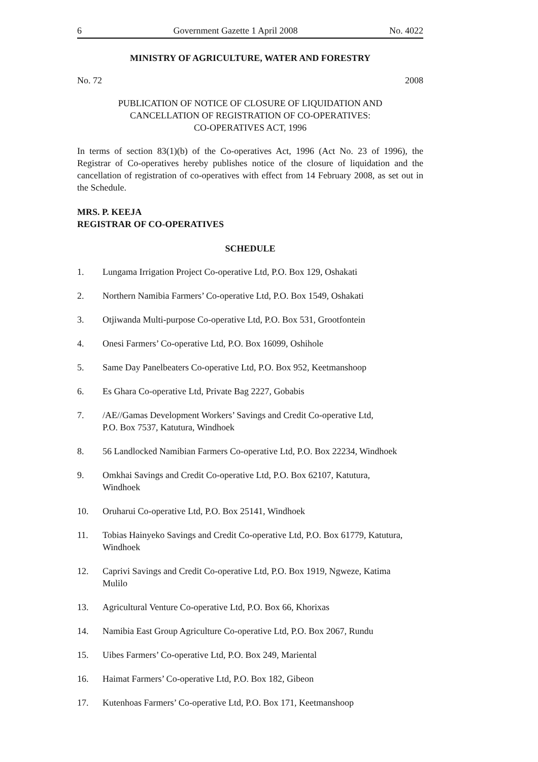6 Government Gazette 1 April 2008 No. 4022
MINISTRY OF AGRICULTURE, WATER AND FORESTRY
No. 72 2008
PUBLICATION OF NOTICE OF CLOSURE OF LIQUIDATION AND
CANCELLATION OF REGISTRATION OF CO-OPERATIVES:
CO-OPERATIVES ACT, 1996
In terms of section 83(1)(b) of the Co-operatives Act, 1996 (Act No. 23 of 1996), the Registrar of Co-operatives hereby publishes notice of the closure of liquidation and the cancellation of registration of co-operatives with effect from 14 February 2008, as set out in the Schedule.
MRS. P. KEEJA
REGISTRAR OF CO-OPERATIVES
SCHEDULE
1. Lungama Irrigation Project Co-operative Ltd, P.O. Box 129, Oshakati
2. Northern Namibia Farmers’ Co-operative Ltd, P.O. Box 1549, Oshakati
3. Otjiwanda Multi-purpose Co-operative Ltd, P.O. Box 531, Grootfontein
4. Onesi Farmers’ Co-operative Ltd, P.O. Box 16099, Oshihole
5. Same Day Panelbeaters Co-operative Ltd, P.O. Box 952, Keetmanshoop
6. Es Ghara Co-operative Ltd, Private Bag 2227, Gobabis
7. /AE//Gamas Development Workers’ Savings and Credit Co-operative Ltd,
P.O. Box 7537, Katutura, Windhoek
8. 56 Landlocked Namibian Farmers Co-operative Ltd, P.O. Box 22234, Windhoek
9. Omkhai Savings and Credit Co-operative Ltd, P.O. Box 62107, Katutura,
Windhoek
10. Oruharui Co-operative Ltd, P.O. Box 25141, Windhoek
11. Tobias Hainyeko Savings and Credit Co-operative Ltd, P.O. Box 61779, Katutura,
Windhoek
12. Caprivi Savings and Credit Co-operative Ltd, P.O. Box 1919, Ngweze, Katima
Mulilo
13. Agricultural Venture Co-operative Ltd, P.O. Box 66, Khorixas
14. Namibia East Group Agriculture Co-operative Ltd, P.O. Box 2067, Rundu
15. Uibes Farmers’ Co-operative Ltd, P.O. Box 249, Mariental
16. Haimat Farmers’ Co-operative Ltd, P.O. Box 182, Gibeon
17. Kutenhoas Farmers’ Co-operative Ltd, P.O. Box 171, Keetmanshoop